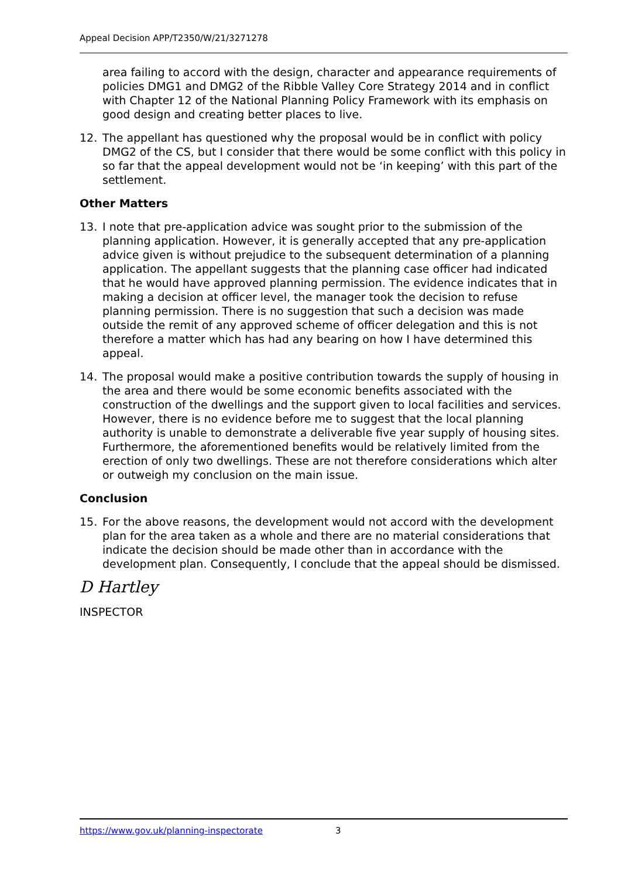Appeal Decision APP/T2350/W/21/3271278
area failing to accord with the design, character and appearance requirements of policies DMG1 and DMG2 of the Ribble Valley Core Strategy 2014 and in conflict with Chapter 12 of the National Planning Policy Framework with its emphasis on good design and creating better places to live.
12. The appellant has questioned why the proposal would be in conflict with policy DMG2 of the CS, but I consider that there would be some conflict with this policy in so far that the appeal development would not be ‘in keeping’ with this part of the settlement.
Other Matters
13. I note that pre-application advice was sought prior to the submission of the planning application. However, it is generally accepted that any pre-application advice given is without prejudice to the subsequent determination of a planning application. The appellant suggests that the planning case officer had indicated that he would have approved planning permission. The evidence indicates that in making a decision at officer level, the manager took the decision to refuse planning permission. There is no suggestion that such a decision was made outside the remit of any approved scheme of officer delegation and this is not therefore a matter which has had any bearing on how I have determined this appeal.
14. The proposal would make a positive contribution towards the supply of housing in the area and there would be some economic benefits associated with the construction of the dwellings and the support given to local facilities and services. However, there is no evidence before me to suggest that the local planning authority is unable to demonstrate a deliverable five year supply of housing sites. Furthermore, the aforementioned benefits would be relatively limited from the erection of only two dwellings. These are not therefore considerations which alter or outweigh my conclusion on the main issue.
Conclusion
15. For the above reasons, the development would not accord with the development plan for the area taken as a whole and there are no material considerations that indicate the decision should be made other than in accordance with the development plan. Consequently, I conclude that the appeal should be dismissed.
D Hartley
INSPECTOR
https://www.gov.uk/planning-inspectorate 3